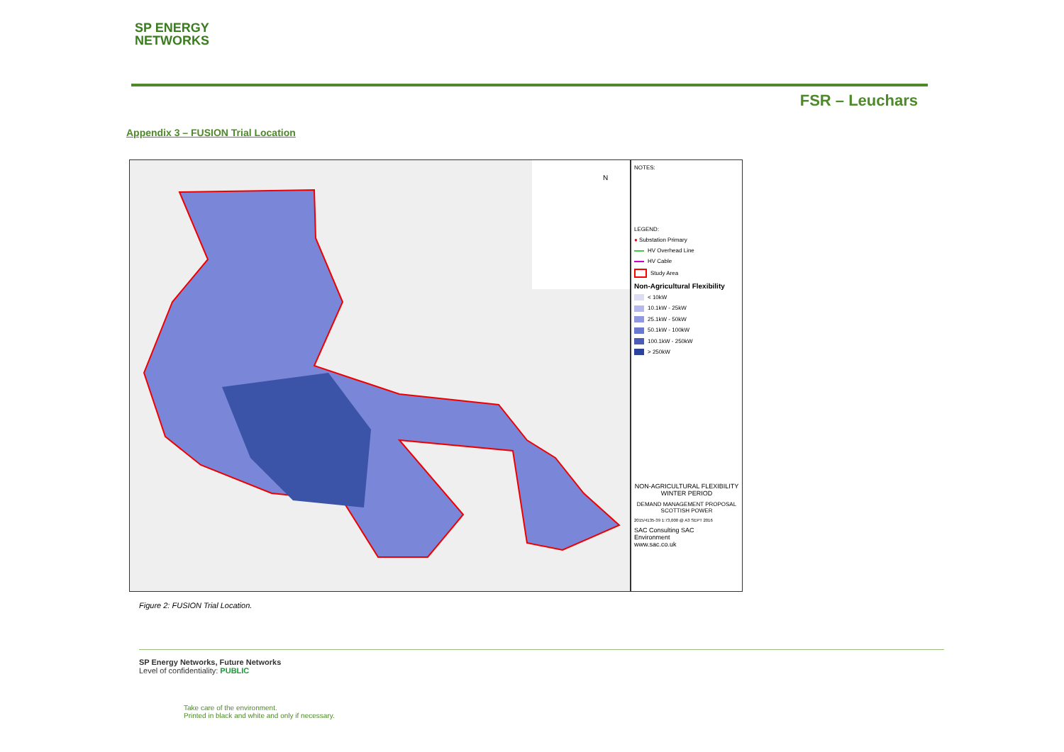SP ENERGY
NETWORKS
FSR – Leuchars
Appendix 3 – FUSION Trial Location
N
NOTES:
LEGEND:
● Substation Primary
HV Overhead Line
HV Cable
Study Area
Non-Agricultural Flexibility
< 10kW
10.1kW - 25kW
25.1kW - 50kW
50.1kW - 100kW
100.1kW - 250kW
> 250kW
NON-AGRICULTURAL FLEXIBILITY
WINTER PERIOD
DEMAND MANAGEMENT PROPOSAL
SCOTTISH POWER
2015/4135-39 1:73,000 @ A3 SEPT 2016
SAC Consulting SAC
Environment
www.sac.co.uk
Figure 2: FUSION Trial Location.
SP Energy Networks, Future Networks
Level of confidentiality: PUBLIC
Take care of the environment.
Printed in black and white and only if necessary.